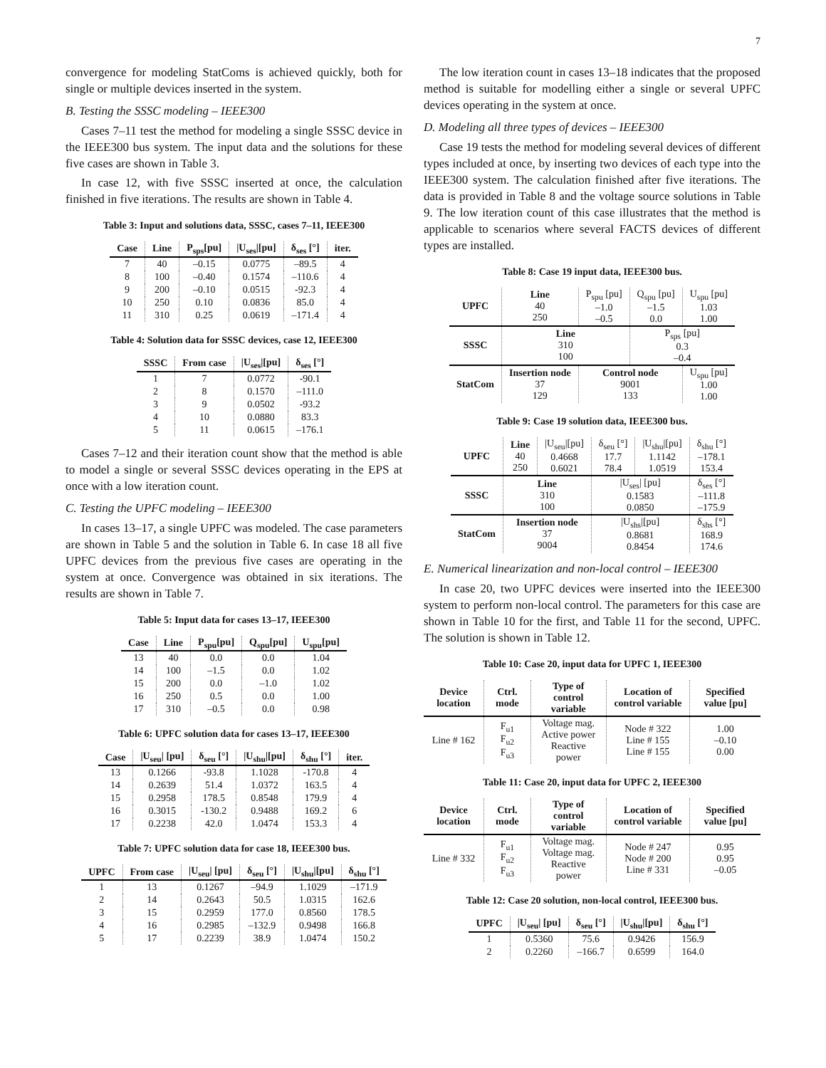7
convergence for modeling StatComs is achieved quickly, both for single or multiple devices inserted in the system.
B. Testing the SSSC modeling – IEEE300
Cases 7–11 test the method for modeling a single SSSC device in the IEEE300 bus system. The input data and the solutions for these five cases are shown in Table 3.
In case 12, with five SSSC inserted at once, the calculation finished in five iterations. The results are shown in Table 4.
Table 3: Input and solutions data, SSSC, cases 7–11, IEEE300
| Case | Line | P<sub>sps</sub>[pu] | /U<sub>ses</sub>/[pu] | δ<sub>ses</sub> [°] | iter. |
| --- | --- | --- | --- | --- | --- |
| 7 | 40 | –0.15 | 0.0775 | –89.5 | 4 |
| 8 | 100 | –0.40 | 0.1574 | –110.6 | 4 |
| 9 | 200 | –0.10 | 0.0515 | -92.3 | 4 |
| 10 | 250 | 0.10 | 0.0836 | 85.0 | 4 |
| 11 | 310 | 0.25 | 0.0619 | –171.4 | 4 |
Table 4: Solution data for SSSC devices, case 12, IEEE300
| SSSC | From case | /U<sub>ses</sub>/[pu] | δ<sub>ses</sub> [°] |
| --- | --- | --- | --- |
| 1 | 7 | 0.0772 | -90.1 |
| 2 | 8 | 0.1570 | –111.0 |
| 3 | 9 | 0.0502 | -93.2 |
| 4 | 10 | 0.0880 | 83.3 |
| 5 | 11 | 0.0615 | –176.1 |
Cases 7–12 and their iteration count show that the method is able to model a single or several SSSC devices operating in the EPS at once with a low iteration count.
C. Testing the UPFC modeling – IEEE300
In cases 13–17, a single UPFC was modeled. The case parameters are shown in Table 5 and the solution in Table 6. In case 18 all five UPFC devices from the previous five cases are operating in the system at once. Convergence was obtained in six iterations. The results are shown in Table 7.
Table 5: Input data for cases 13–17, IEEE300
| Case | Line | P<sub>spu</sub>[pu] | Q<sub>spu</sub>[pu] | U<sub>spu</sub>[pu] |
| --- | --- | --- | --- | --- |
| 13 | 40 | 0.0 | 0.0 | 1.04 |
| 14 | 100 | –1.5 | 0.0 | 1.02 |
| 15 | 200 | 0.0 | –1.0 | 1.02 |
| 16 | 250 | 0.5 | 0.0 | 1.00 |
| 17 | 310 | –0.5 | 0.0 | 0.98 |
Table 6: UPFC solution data for cases 13–17, IEEE300
| Case | /U<sub>seu</sub>/ [pu] | δ<sub>seu</sub> [°] | /U<sub>shu</sub>/[pu] | δ<sub>shu</sub> [°] | iter. |
| --- | --- | --- | --- | --- | --- |
| 13 | 0.1266 | -93.8 | 1.1028 | -170.8 | 4 |
| 14 | 0.2639 | 51.4 | 1.0372 | 163.5 | 4 |
| 15 | 0.2958 | 178.5 | 0.8548 | 179.9 | 4 |
| 16 | 0.3015 | -130.2 | 0.9488 | 169.2 | 6 |
| 17 | 0.2238 | 42.0 | 1.0474 | 153.3 | 4 |
Table 7: UPFC solution data for case 18, IEEE300 bus.
| UPFC | From case | /U<sub>seu</sub>/ [pu] | δ<sub>seu</sub> [°] | /U<sub>shu</sub>/[pu] | δ<sub>shu</sub> [°] |
| --- | --- | --- | --- | --- | --- |
| 1 | 13 | 0.1267 | –94.9 | 1.1029 | –171.9 |
| 2 | 14 | 0.2643 | 50.5 | 1.0315 | 162.6 |
| 3 | 15 | 0.2959 | 177.0 | 0.8560 | 178.5 |
| 4 | 16 | 0.2985 | –132.9 | 0.9498 | 166.8 |
| 5 | 17 | 0.2239 | 38.9 | 1.0474 | 150.2 |
The low iteration count in cases 13–18 indicates that the proposed method is suitable for modelling either a single or several UPFC devices operating in the system at once.
D. Modeling all three types of devices – IEEE300
Case 19 tests the method for modeling several devices of different types included at once, by inserting two devices of each type into the IEEE300 system. The calculation finished after five iterations. The data is provided in Table 8 and the voltage source solutions in Table 9. The low iteration count of this case illustrates that the method is applicable to scenarios where several FACTS devices of different types are installed.
Table 8: Case 19 input data, IEEE300 bus.
| UPFC | Line 40 250 | P<sub>spu</sub> [pu] –1.0 –0.5 | Q<sub>spu</sub> [pu] –1.5 0.0 | U<sub>spu</sub> [pu] 1.03 1.00 |
| SSSC | Line 310 100 | | P<sub>sps</sub> [pu] 0.3 –0.4 | |
| StatCom | Insertion node 37 129 | Control node 9001 133 | | U<sub>spu</sub> [pu] 1.00 1.00 |
Table 9: Case 19 solution data, IEEE300 bus.
| UPFC | Line 40 250 | /U<sub>seu</sub>/[pu] 0.4668 0.6021 | δ<sub>seu</sub> [°] 17.7 78.4 | /U<sub>shu</sub>/[pu] 1.1142 1.0519 | δ<sub>shu</sub> [°] –178.1 153.4 |
| SSSC | Line 310 100 | | /U<sub>ses</sub>/ [pu] 0.1583 0.0850 | | δ<sub>ses</sub> [°] –111.8 –175.9 |
| StatCom | Insertion node 37 9004 | | /U<sub>shs</sub>/[pu] 0.8681 0.8454 | | δ<sub>shs</sub> [°] 168.9 174.6 |
E. Numerical linearization and non-local control – IEEE300
In case 20, two UPFC devices were inserted into the IEEE300 system to perform non-local control. The parameters for this case are shown in Table 10 for the first, and Table 11 for the second, UPFC. The solution is shown in Table 12.
Table 10: Case 20, input data for UPFC 1, IEEE300
| Device location | Ctrl. mode | Type of control variable | Location of control variable | Specified value [pu] |
| --- | --- | --- | --- | --- |
| Line # 162 | F<sub>u1</sub> F<sub>u2</sub> F<sub>u3</sub> | Voltage mag. Active power Reactive power | Node # 322 Line # 155 Line # 155 | 1.00 –0.10 0.00 |
Table 11: Case 20, input data for UPFC 2, IEEE300
| Device location | Ctrl. mode | Type of control variable | Location of control variable | Specified value [pu] |
| --- | --- | --- | --- | --- |
| Line # 332 | F<sub>u1</sub> F<sub>u2</sub> F<sub>u3</sub> | Voltage mag. Voltage mag. Reactive power | Node # 247 Node # 200 Line # 331 | 0.95 0.95 –0.05 |
Table 12: Case 20 solution, non-local control, IEEE300 bus.
| UPFC | /U<sub>seu</sub>/ [pu] | δ<sub>seu</sub> [°] | /U<sub>shu</sub>/[pu] | δ<sub>shu</sub> [°] |
| --- | --- | --- | --- | --- |
| 1 | 0.5360 | 75.6 | 0.9426 | 156.9 |
| 2 | 0.2260 | –166.7 | 0.6599 | 164.0 |